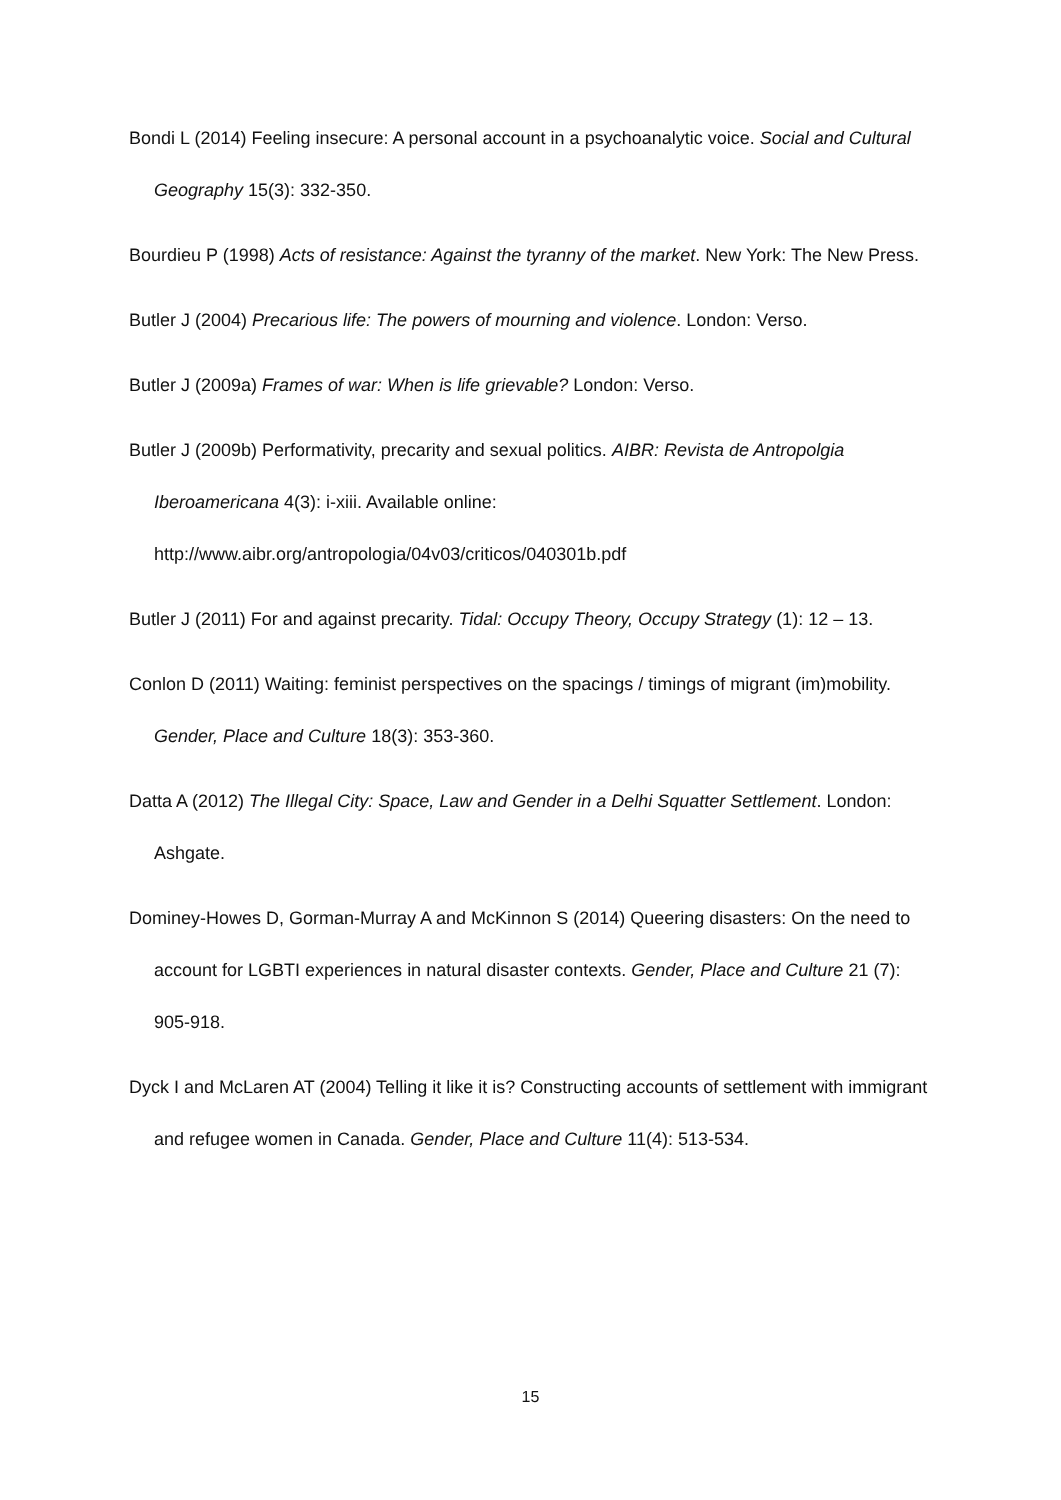Bondi L (2014) Feeling insecure: A personal account in a psychoanalytic voice. Social and Cultural Geography 15(3): 332-350.
Bourdieu P (1998) Acts of resistance: Against the tyranny of the market. New York: The New Press.
Butler J (2004) Precarious life: The powers of mourning and violence. London: Verso.
Butler J (2009a) Frames of war: When is life grievable? London: Verso.
Butler J (2009b) Performativity, precarity and sexual politics. AIBR: Revista de Antropolgia Iberoamericana 4(3): i-xiii. Available online: http://www.aibr.org/antropologia/04v03/criticos/040301b.pdf
Butler J (2011) For and against precarity. Tidal: Occupy Theory, Occupy Strategy (1): 12 – 13.
Conlon D (2011) Waiting: feminist perspectives on the spacings / timings of migrant (im)mobility. Gender, Place and Culture 18(3): 353-360.
Datta A (2012) The Illegal City: Space, Law and Gender in a Delhi Squatter Settlement. London: Ashgate.
Dominey-Howes D, Gorman-Murray A and McKinnon S (2014) Queering disasters: On the need to account for LGBTI experiences in natural disaster contexts. Gender, Place and Culture 21 (7): 905-918.
Dyck I and McLaren AT (2004) Telling it like it is? Constructing accounts of settlement with immigrant and refugee women in Canada. Gender, Place and Culture 11(4): 513-534.
15